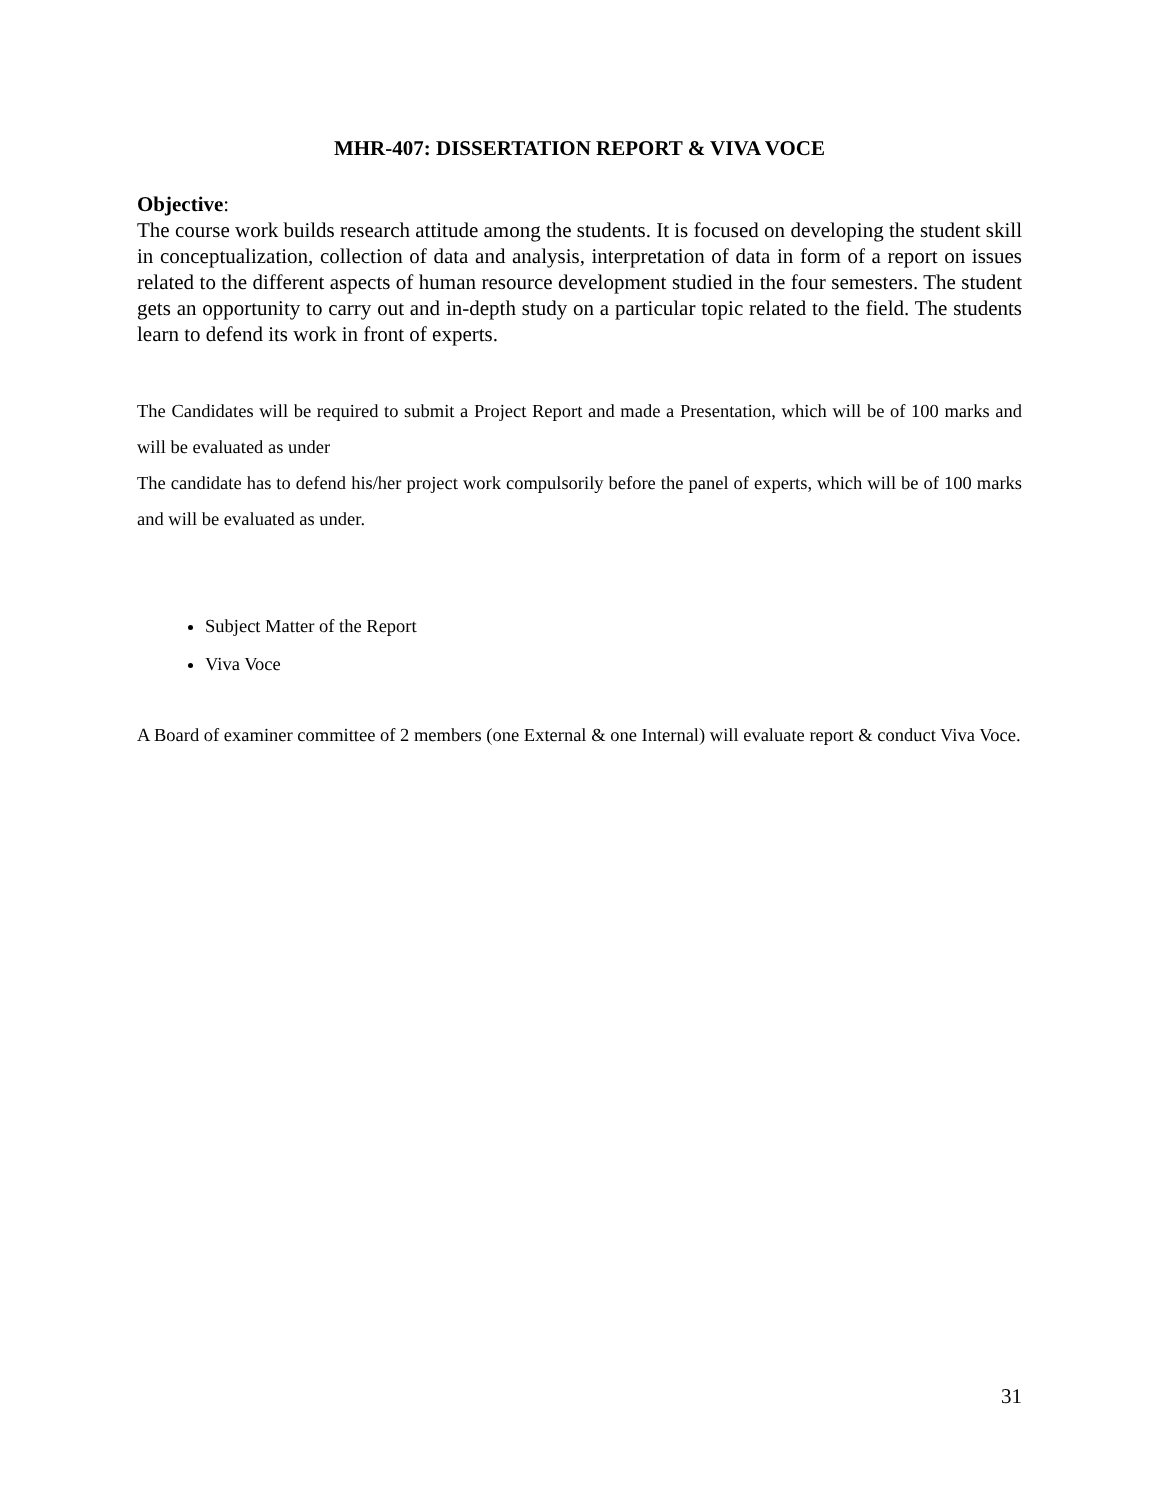MHR-407: DISSERTATION REPORT & VIVA VOCE
Objective:
The course work builds research attitude among the students. It is focused on developing the student skill in conceptualization, collection of data and analysis, interpretation of data in form of a report on issues related to the different aspects of human resource development studied in the four semesters. The student gets an opportunity to carry out and in-depth study on a particular topic related to the field. The students learn to defend its work in front of experts.
The Candidates will be required to submit a Project Report and made a Presentation, which will be of 100 marks and will be evaluated as under
The candidate has to defend his/her project work compulsorily before the panel of experts, which will be of 100 marks and will be evaluated as under.
Subject Matter of the Report
Viva Voce
A Board of examiner committee of 2 members (one External & one Internal) will evaluate report & conduct Viva Voce.
31